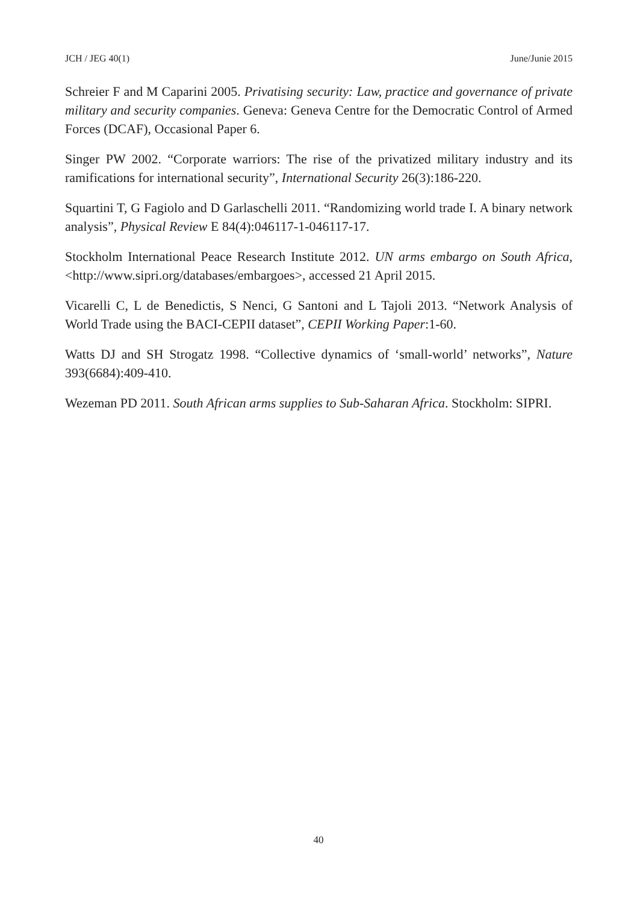JCH / JEG 40(1) June/Junie 2015
Schreier F and M Caparini 2005. Privatising security: Law, practice and governance of private military and security companies. Geneva: Geneva Centre for the Democratic Control of Armed Forces (DCAF), Occasional Paper 6.
Singer PW 2002. “Corporate warriors: The rise of the privatized military industry and its ramifications for international security”, International Security 26(3):186-220.
Squartini T, G Fagiolo and D Garlaschelli 2011. “Randomizing world trade I. A binary network analysis”, Physical Review E 84(4):046117-1-046117-17.
Stockholm International Peace Research Institute 2012. UN arms embargo on South Africa, <http://www.sipri.org/databases/embargoes>, accessed 21 April 2015.
Vicarelli C, L de Benedictis, S Nenci, G Santoni and L Tajoli 2013. “Network Analysis of World Trade using the BACI-CEPII dataset”, CEPII Working Paper:1-60.
Watts DJ and SH Strogatz 1998. “Collective dynamics of ‘small-world’ networks”, Nature 393(6684):409-410.
Wezeman PD 2011. South African arms supplies to Sub-Saharan Africa. Stockholm: SIPRI.
40